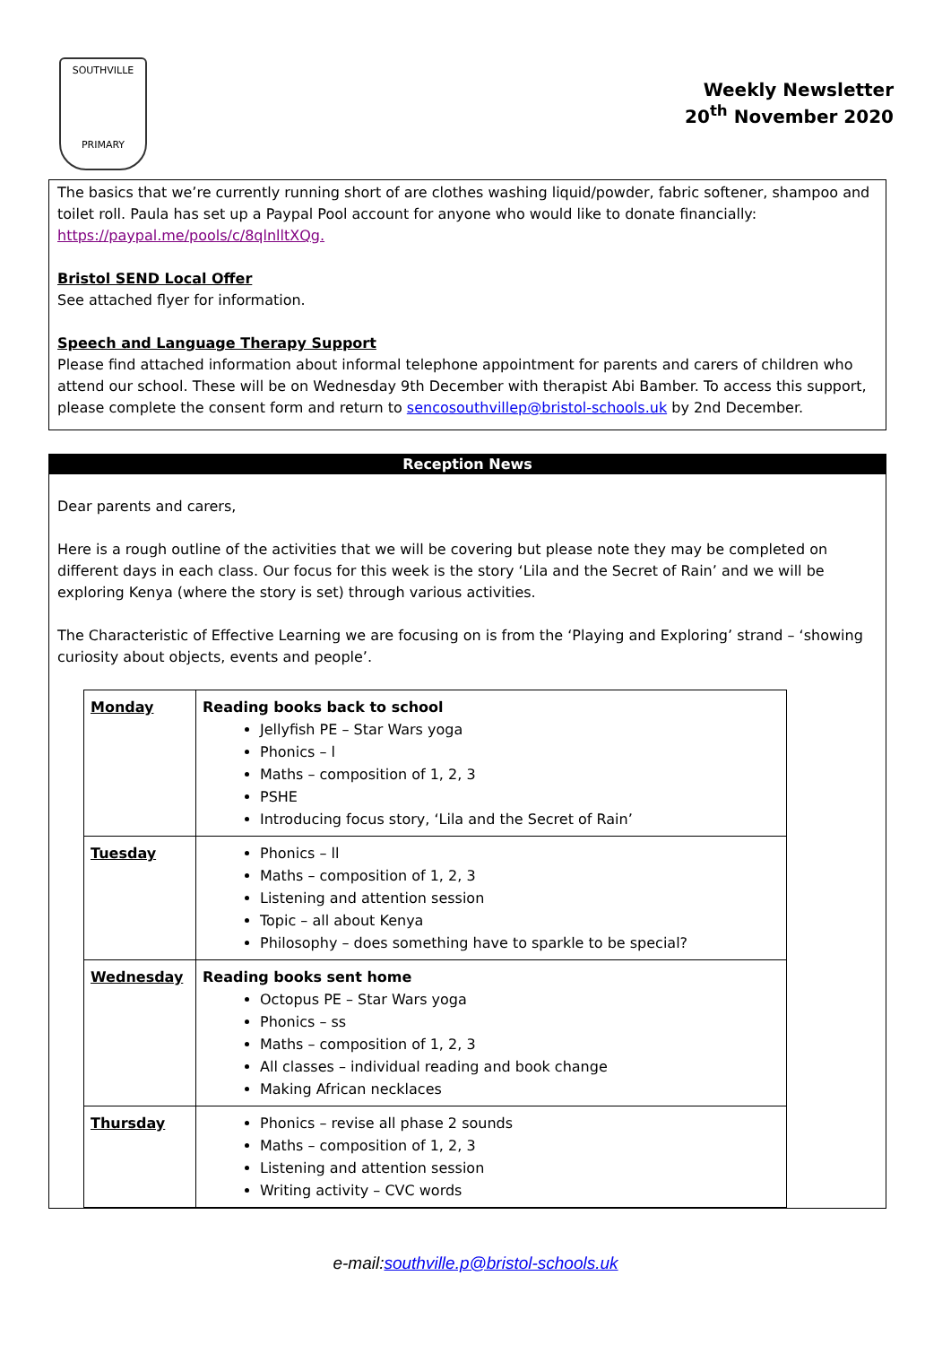SOUTHVILLE
PRIMARY
Weekly Newsletter
20<sup>th</sup> November 2020
The basics that we’re currently running short of are clothes washing liquid/powder, fabric softener, shampoo and toilet roll. Paula has set up a Paypal Pool account for anyone who would like to donate financially: https://paypal.me/pools/c/8qlnlltXQg.
Bristol SEND Local Offer
See attached flyer for information.
Speech and Language Therapy Support
Please find attached information about informal telephone appointment for parents and carers of children who attend our school. These will be on Wednesday 9th December with therapist Abi Bamber. To access this support, please complete the consent form and return to sencosouthvillep@bristol-schools.uk by 2nd December.
Reception News
Dear parents and carers,
Here is a rough outline of the activities that we will be covering but please note they may be completed on different days in each class. Our focus for this week is the story ‘Lila and the Secret of Rain’ and we will be exploring Kenya (where the story is set) through various activities.
The Characteristic of Effective Learning we are focusing on is from the ‘Playing and Exploring’ strand – ‘showing curiosity about objects, events and people’.
| Monday | Reading books back to school Jellyfish PE – Star Wars yoga Phonics – l Maths – composition of 1, 2, 3 PSHE Introducing focus story, ‘Lila and the Secret of Rain’ |
| Tuesday | Phonics – ll Maths – composition of 1, 2, 3 Listening and attention session Topic – all about Kenya Philosophy – does something have to sparkle to be special? |
| Wednesday | Reading books sent home Octopus PE – Star Wars yoga Phonics – ss Maths – composition of 1, 2, 3 All classes – individual reading and book change Making African necklaces |
| Thursday | Phonics – revise all phase 2 sounds Maths – composition of 1, 2, 3 Listening and attention session Writing activity – CVC words |
e-mail:southville.p@bristol-schools.uk